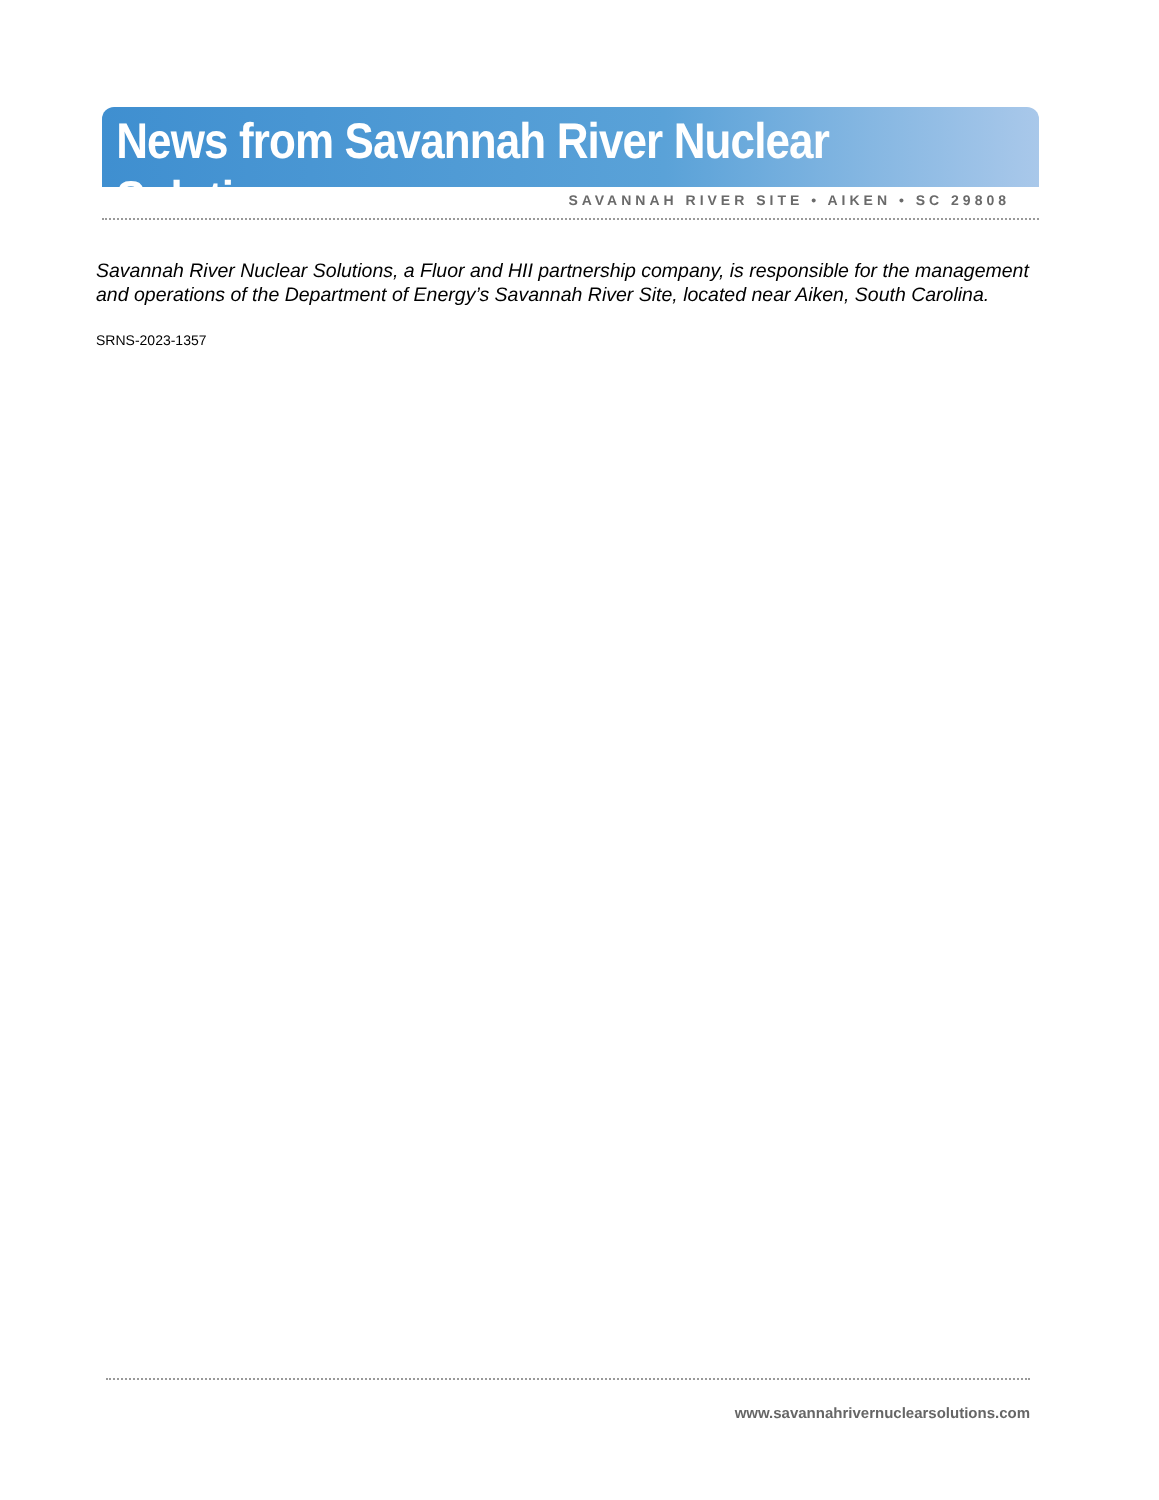News from Savannah River Nuclear Solutions
SAVANNAH RIVER SITE • AIKEN • SC 29808
Savannah River Nuclear Solutions, a Fluor and HII partnership company, is responsible for the management and operations of the Department of Energy’s Savannah River Site, located near Aiken, South Carolina.
SRNS-2023-1357
www.savannahrivernuclearsolutions.com